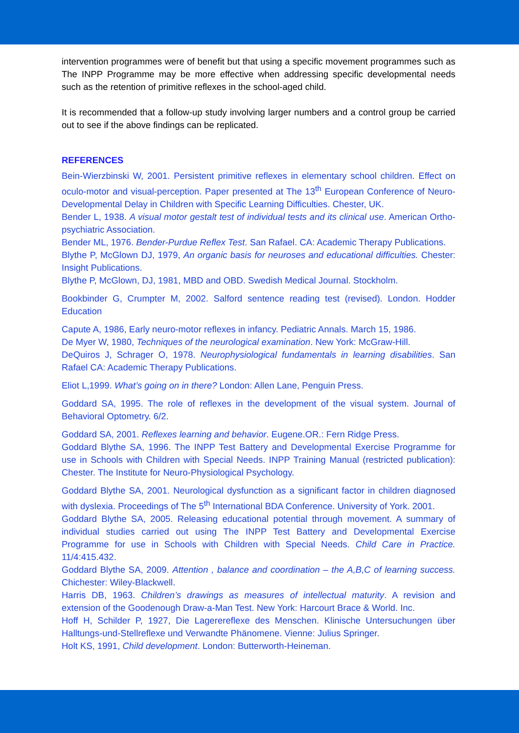intervention programmes were of benefit but that using a specific movement programmes such as The INPP Programme may be more effective when addressing specific developmental needs such as the retention of primitive reflexes in the school-aged child.
It is recommended that a follow-up study involving larger numbers and a control group be carried out to see if the above findings can be replicated.
REFERENCES
Bein-Wierzbinski W, 2001. Persistent primitive reflexes in elementary school children. Effect on oculo-motor and visual-perception. Paper presented at The 13<sup>th</sup> European Conference of Neuro-Developmental Delay in Children with Specific Learning Difficulties. Chester, UK.
Bender L, 1938. A visual motor gestalt test of individual tests and its clinical use. American Ortho-psychiatric Association.
Bender ML, 1976. Bender-Purdue Reflex Test. San Rafael. CA: Academic Therapy Publications.
Blythe P, McGlown DJ, 1979, An organic basis for neuroses and educational difficulties. Chester: Insight Publications.
Blythe P, McGlown, DJ, 1981, MBD and OBD. Swedish Medical Journal. Stockholm.
Bookbinder G, Crumpter M, 2002. Salford sentence reading test (revised). London. Hodder Education
Capute A, 1986, Early neuro-motor reflexes in infancy. Pediatric Annals. March 15, 1986.
De Myer W, 1980, Techniques of the neurological examination. New York: McGraw-Hill.
DeQuiros J, Schrager O, 1978. Neurophysiological fundamentals in learning disabilities. San Rafael CA: Academic Therapy Publications.
Eliot L,1999. What’s going on in there? London: Allen Lane, Penguin Press.
Goddard SA, 1995. The role of reflexes in the development of the visual system. Journal of Behavioral Optometry. 6/2.
Goddard SA, 2001. Reflexes learning and behavior. Eugene.OR.: Fern Ridge Press.
Goddard Blythe SA, 1996. The INPP Test Battery and Developmental Exercise Programme for use in Schools with Children with Special Needs. INPP Training Manual (restricted publication): Chester. The Institute for Neuro-Physiological Psychology.
Goddard Blythe SA, 2001. Neurological dysfunction as a significant factor in children diagnosed with dyslexia. Proceedings of The 5<sup>th</sup> International BDA Conference. University of York. 2001.
Goddard Blythe SA, 2005. Releasing educational potential through movement. A summary of individual studies carried out using The INPP Test Battery and Developmental Exercise Programme for use in Schools with Children with Special Needs. Child Care in Practice. 11/4:415.432.
Goddard Blythe SA, 2009. Attention , balance and coordination – the A,B,C of learning success. Chichester: Wiley-Blackwell.
Harris DB, 1963. Children’s drawings as measures of intellectual maturity. A revision and extension of the Goodenough Draw-a-Man Test. New York: Harcourt Brace & World. Inc.
Hoff H, Schilder P, 1927, Die Lagerereflexe des Menschen. Klinische Untersuchungen über Halltungs-und-Stellreflexe und Verwandte Phänomene. Vienne: Julius Springer.
Holt KS, 1991, Child development. London: Butterworth-Heineman.